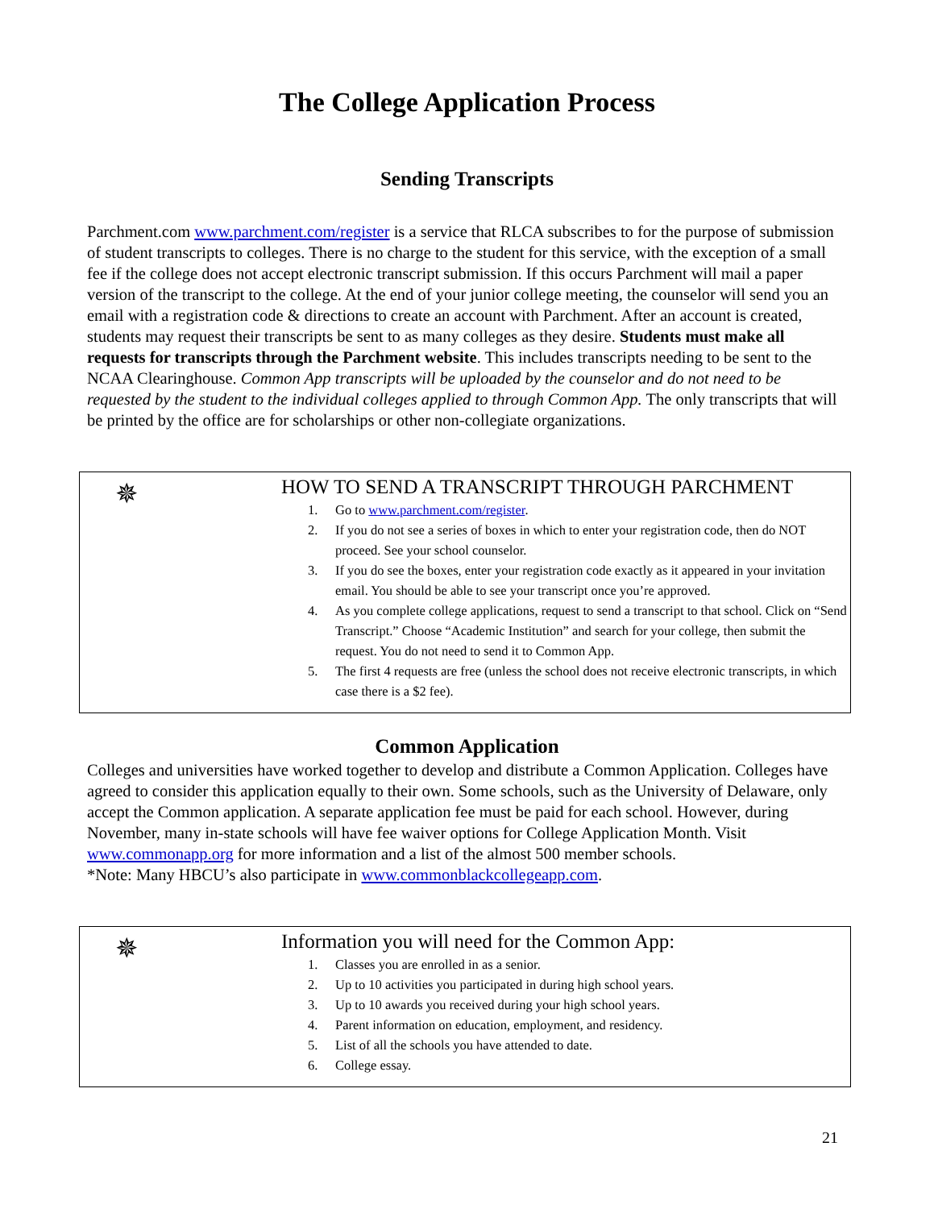The College Application Process
Sending Transcripts
Parchment.com www.parchment.com/register is a service that RLCA subscribes to for the purpose of submission of student transcripts to colleges. There is no charge to the student for this service, with the exception of a small fee if the college does not accept electronic transcript submission. If this occurs Parchment will mail a paper version of the transcript to the college. At the end of your junior college meeting, the counselor will send you an email with a registration code & directions to create an account with Parchment. After an account is created, students may request their transcripts be sent to as many colleges as they desire. Students must make all requests for transcripts through the Parchment website. This includes transcripts needing to be sent to the NCAA Clearinghouse. Common App transcripts will be uploaded by the counselor and do not need to be requested by the student to the individual colleges applied to through Common App. The only transcripts that will be printed by the office are for scholarships or other non-collegiate organizations.
✵
HOW TO SEND A TRANSCRIPT THROUGH PARCHMENT
1. Go to www.parchment.com/register.
2. If you do not see a series of boxes in which to enter your registration code, then do NOT proceed. See your school counselor.
3. If you do see the boxes, enter your registration code exactly as it appeared in your invitation email. You should be able to see your transcript once you’re approved.
4. As you complete college applications, request to send a transcript to that school. Click on “Send Transcript.” Choose “Academic Institution” and search for your college, then submit the request. You do not need to send it to Common App.
5. The first 4 requests are free (unless the school does not receive electronic transcripts, in which case there is a $2 fee).
Common Application
Colleges and universities have worked together to develop and distribute a Common Application. Colleges have agreed to consider this application equally to their own. Some schools, such as the University of Delaware, only accept the Common application. A separate application fee must be paid for each school. However, during November, many in-state schools will have fee waiver options for College Application Month. Visit www.commonapp.org for more information and a list of the almost 500 member schools.
*Note: Many HBCU’s also participate in www.commonblackcollegeapp.com.
✵
Information you will need for the Common App:
1. Classes you are enrolled in as a senior.
2. Up to 10 activities you participated in during high school years.
3. Up to 10 awards you received during your high school years.
4. Parent information on education, employment, and residency.
5. List of all the schools you have attended to date.
6. College essay.
21